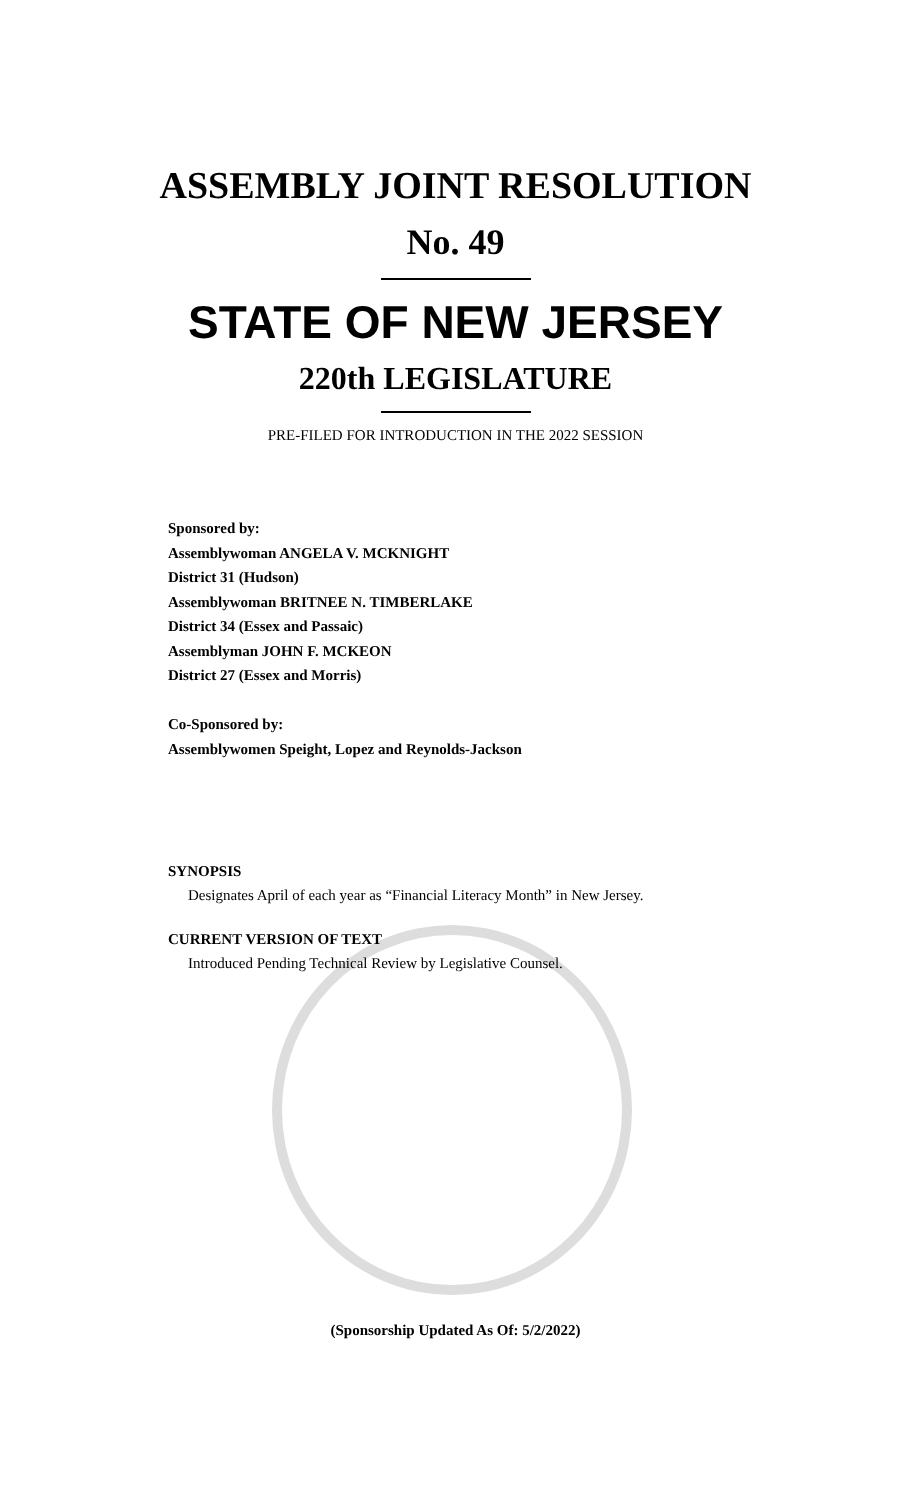ASSEMBLY JOINT RESOLUTION
No. 49
STATE OF NEW JERSEY
220th LEGISLATURE
PRE-FILED FOR INTRODUCTION IN THE 2022 SESSION
Sponsored by:
Assemblywoman ANGELA V. MCKNIGHT
District 31 (Hudson)
Assemblywoman BRITNEE N. TIMBERLAKE
District 34 (Essex and Passaic)
Assemblyman JOHN F. MCKEON
District 27 (Essex and Morris)
Co-Sponsored by:
Assemblywomen Speight, Lopez and Reynolds-Jackson
SYNOPSIS
Designates April of each year as “Financial Literacy Month” in New Jersey.
CURRENT VERSION OF TEXT
Introduced Pending Technical Review by Legislative Counsel.
(Sponsorship Updated As Of: 5/2/2022)